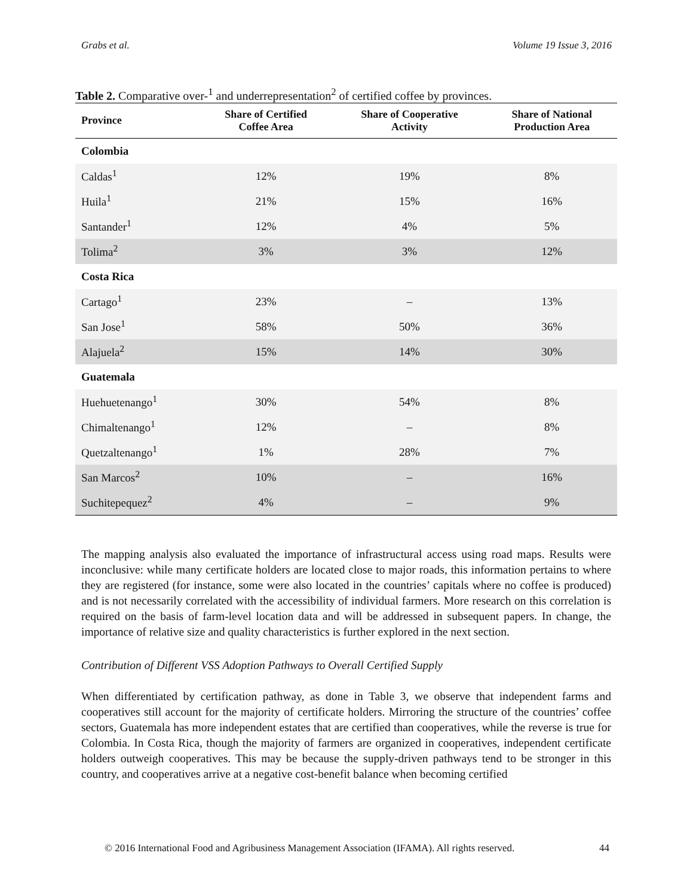Grabs et al. Volume 19 Issue 3, 2016
Table 2. Comparative over-<sup>1</sup> and underrepresentation<sup>2</sup> of certified coffee by provinces.
| Province | Share of Certified Coffee Area | Share of Cooperative Activity | Share of National Production Area |
| --- | --- | --- | --- |
| Colombia | | | |
| Caldas<sup>1</sup> | 12% | 19% | 8% |
| Huila<sup>1</sup> | 21% | 15% | 16% |
| Santander<sup>1</sup> | 12% | 4% | 5% |
| Tolima<sup>2</sup> | 3% | 3% | 12% |
| Costa Rica | | | |
| Cartago<sup>1</sup> | 23% | – | 13% |
| San Jose<sup>1</sup> | 58% | 50% | 36% |
| Alajuela<sup>2</sup> | 15% | 14% | 30% |
| Guatemala | | | |
| Huehuetenango<sup>1</sup> | 30% | 54% | 8% |
| Chimaltenango<sup>1</sup> | 12% | – | 8% |
| Quetzaltenango<sup>1</sup> | 1% | 28% | 7% |
| San Marcos<sup>2</sup> | 10% | – | 16% |
| Suchitepequez<sup>2</sup> | 4% | – | 9% |
The mapping analysis also evaluated the importance of infrastructural access using road maps. Results were inconclusive: while many certificate holders are located close to major roads, this information pertains to where they are registered (for instance, some were also located in the countries’ capitals where no coffee is produced) and is not necessarily correlated with the accessibility of individual farmers. More research on this correlation is required on the basis of farm-level location data and will be addressed in subsequent papers. In change, the importance of relative size and quality characteristics is further explored in the next section.
Contribution of Different VSS Adoption Pathways to Overall Certified Supply
When differentiated by certification pathway, as done in Table 3, we observe that independent farms and cooperatives still account for the majority of certificate holders. Mirroring the structure of the countries’ coffee sectors, Guatemala has more independent estates that are certified than cooperatives, while the reverse is true for Colombia. In Costa Rica, though the majority of farmers are organized in cooperatives, independent certificate holders outweigh cooperatives. This may be because the supply-driven pathways tend to be stronger in this country, and cooperatives arrive at a negative cost-benefit balance when becoming certified
© 2016 International Food and Agribusiness Management Association (IFAMA). All rights reserved. 44